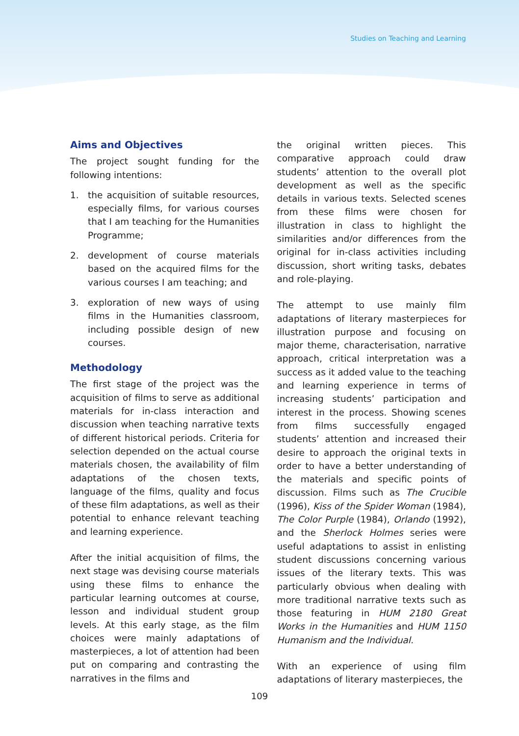Studies on Teaching and Learning
Aims and Objectives
The project sought funding for the following intentions:
1. the acquisition of suitable resources, especially films, for various courses that I am teaching for the Humanities Programme;
2. development of course materials based on the acquired films for the various courses I am teaching; and
3. exploration of new ways of using films in the Humanities classroom, including possible design of new courses.
Methodology
The first stage of the project was the acquisition of films to serve as additional materials for in-class interaction and discussion when teaching narrative texts of different historical periods. Criteria for selection depended on the actual course materials chosen, the availability of film adaptations of the chosen texts, language of the films, quality and focus of these film adaptations, as well as their potential to enhance relevant teaching and learning experience.
After the initial acquisition of films, the next stage was devising course materials using these films to enhance the particular learning outcomes at course, lesson and individual student group levels. At this early stage, as the film choices were mainly adaptations of masterpieces, a lot of attention had been put on comparing and contrasting the narratives in the films and
the original written pieces. This comparative approach could draw students’ attention to the overall plot development as well as the specific details in various texts. Selected scenes from these films were chosen for illustration in class to highlight the similarities and/or differences from the original for in-class activities including discussion, short writing tasks, debates and role-playing.
The attempt to use mainly film adaptations of literary masterpieces for illustration purpose and focusing on major theme, characterisation, narrative approach, critical interpretation was a success as it added value to the teaching and learning experience in terms of increasing students’ participation and interest in the process. Showing scenes from films successfully engaged students’ attention and increased their desire to approach the original texts in order to have a better understanding of the materials and specific points of discussion. Films such as The Crucible (1996), Kiss of the Spider Woman (1984), The Color Purple (1984), Orlando (1992), and the Sherlock Holmes series were useful adaptations to assist in enlisting student discussions concerning various issues of the literary texts. This was particularly obvious when dealing with more traditional narrative texts such as those featuring in HUM 2180 Great Works in the Humanities and HUM 1150 Humanism and the Individual.
With an experience of using film adaptations of literary masterpieces, the
109